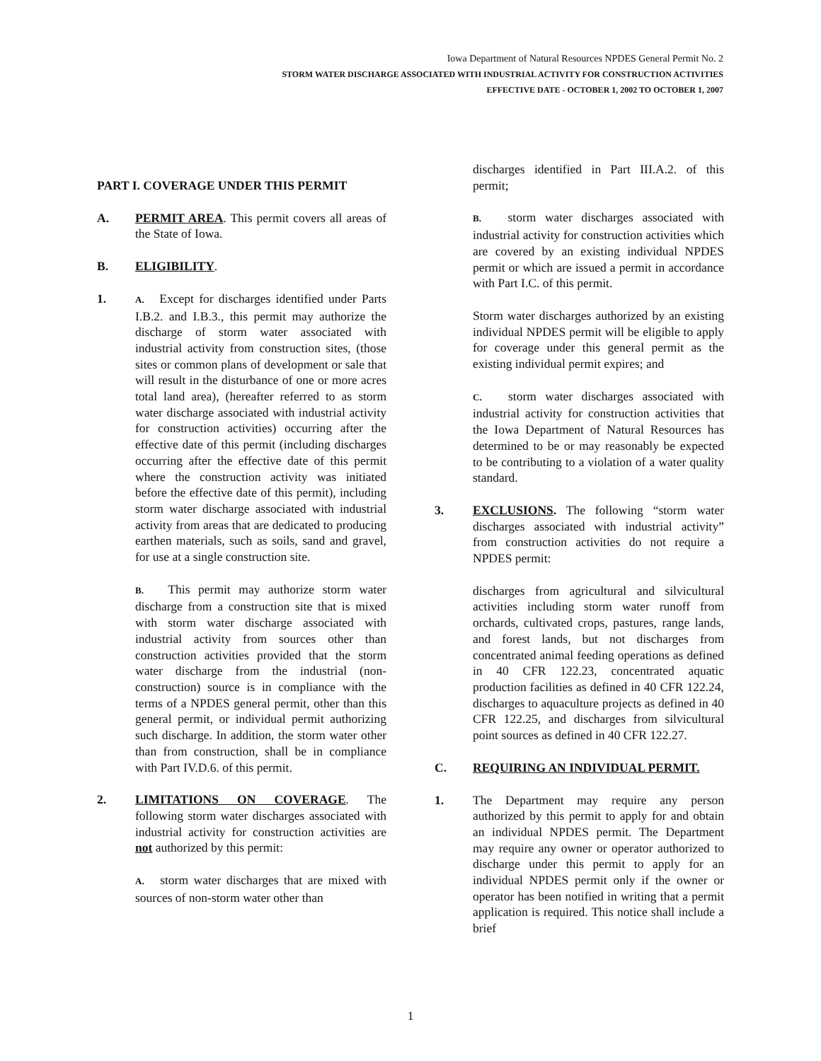Iowa Department of Natural Resources NPDES General Permit No. 2
STORM WATER DISCHARGE ASSOCIATED WITH INDUSTRIAL ACTIVITY FOR CONSTRUCTION ACTIVITIES
EFFECTIVE DATE - OCTOBER 1, 2002 TO OCTOBER 1, 2007
PART I. COVERAGE UNDER THIS PERMIT
A. PERMIT AREA. This permit covers all areas of the State of Iowa.
B. ELIGIBILITY.
1.
A. Except for discharges identified under Parts I.B.2. and I.B.3., this permit may authorize the discharge of storm water associated with industrial activity from construction sites, (those sites or common plans of development or sale that will result in the disturbance of one or more acres total land area), (hereafter referred to as storm water discharge associated with industrial activity for construction activities) occurring after the effective date of this permit (including discharges occurring after the effective date of this permit where the construction activity was initiated before the effective date of this permit), including storm water discharge associated with industrial activity from areas that are dedicated to producing earthen materials, such as soils, sand and gravel, for use at a single construction site.
B. This permit may authorize storm water discharge from a construction site that is mixed with storm water discharge associated with industrial activity from sources other than construction activities provided that the storm water discharge from the industrial (non-construction) source is in compliance with the terms of a NPDES general permit, other than this general permit, or individual permit authorizing such discharge. In addition, the storm water other than from construction, shall be in compliance with Part IV.D.6. of this permit.
2. LIMITATIONS ON COVERAGE. The following storm water discharges associated with industrial activity for construction activities are not authorized by this permit:
A. storm water discharges that are mixed with sources of non-storm water other than
discharges identified in Part III.A.2. of this permit;
B. storm water discharges associated with industrial activity for construction activities which are covered by an existing individual NPDES permit or which are issued a permit in accordance with Part I.C. of this permit.
Storm water discharges authorized by an existing individual NPDES permit will be eligible to apply for coverage under this general permit as the existing individual permit expires; and
C. storm water discharges associated with industrial activity for construction activities that the Iowa Department of Natural Resources has determined to be or may reasonably be expected to be contributing to a violation of a water quality standard.
3. EXCLUSIONS. The following “storm water discharges associated with industrial activity” from construction activities do not require a NPDES permit:
discharges from agricultural and silvicultural activities including storm water runoff from orchards, cultivated crops, pastures, range lands, and forest lands, but not discharges from concentrated animal feeding operations as defined in 40 CFR 122.23, concentrated aquatic production facilities as defined in 40 CFR 122.24, discharges to aquaculture projects as defined in 40 CFR 122.25, and discharges from silvicultural point sources as defined in 40 CFR 122.27.
C. REQUIRING AN INDIVIDUAL PERMIT.
1. The Department may require any person authorized by this permit to apply for and obtain an individual NPDES permit. The Department may require any owner or operator authorized to discharge under this permit to apply for an individual NPDES permit only if the owner or operator has been notified in writing that a permit application is required. This notice shall include a brief
1